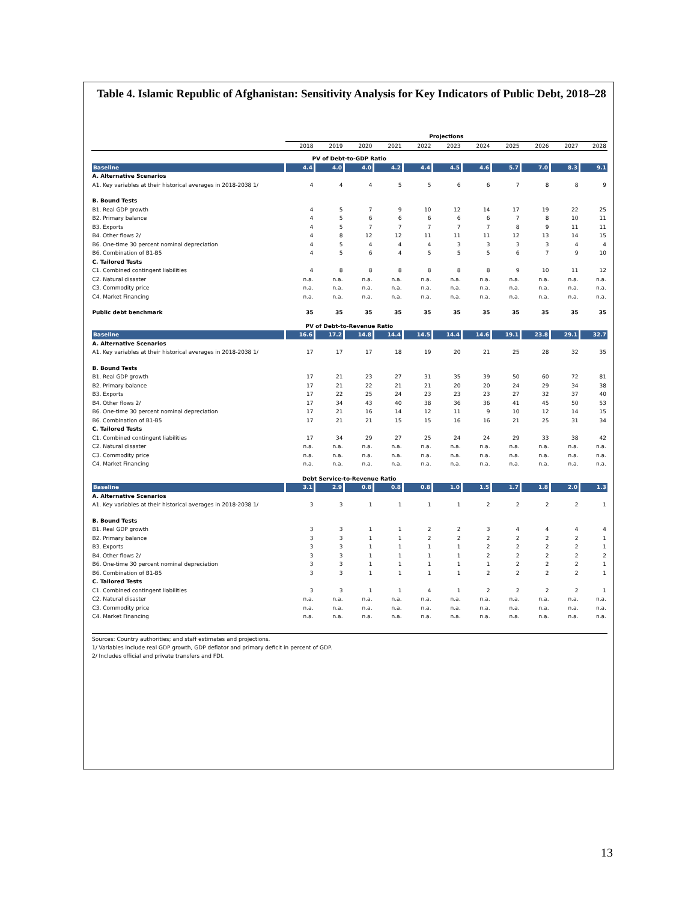Table 4. Islamic Republic of Afghanistan: Sensitivity Analysis for Key Indicators of Public Debt, 2018–28
| | Projections | | | | | | | | | | |
| | 2018 | 2019 | 2020 | 2021 | 2022 | 2023 | 2024 | 2025 | 2026 | 2027 | 2028 |
| PV of Debt-to-GDP Ratio | | | | | | | | | | | |
| Baseline | 4.4 | 4.0 | 4.0 | 4.2 | 4.4 | 4.5 | 4.6 | 5.7 | 7.0 | 8.3 | 9.1 |
| A. Alternative Scenarios | | | | | | | | | | | |
| A1. Key variables at their historical averages in 2018-2038 1/ | 4 | 4 | 4 | 5 | 5 | 6 | 6 | 7 | 8 | 8 | 9 |
| B. Bound Tests | | | | | | | | | | | |
| B1. Real GDP growth | 4 | 5 | 7 | 9 | 10 | 12 | 14 | 17 | 19 | 22 | 25 |
| B2. Primary balance | 4 | 5 | 6 | 6 | 6 | 6 | 6 | 7 | 8 | 10 | 11 |
| B3. Exports | 4 | 5 | 7 | 7 | 7 | 7 | 7 | 8 | 9 | 11 | 11 |
| B4. Other flows 2/ | 4 | 8 | 12 | 12 | 11 | 11 | 11 | 12 | 13 | 14 | 15 |
| B6. One-time 30 percent nominal depreciation | 4 | 5 | 4 | 4 | 4 | 3 | 3 | 3 | 3 | 4 | 4 |
| B6. Combination of B1-B5 | 4 | 5 | 6 | 4 | 5 | 5 | 5 | 6 | 7 | 9 | 10 |
| C. Tailored Tests | | | | | | | | | | | |
| C1. Combined contingent liabilities | 4 | 8 | 8 | 8 | 8 | 8 | 8 | 9 | 10 | 11 | 12 |
| C2. Natural disaster | n.a. | n.a. | n.a. | n.a. | n.a. | n.a. | n.a. | n.a. | n.a. | n.a. | n.a. |
| C3. Commodity price | n.a. | n.a. | n.a. | n.a. | n.a. | n.a. | n.a. | n.a. | n.a. | n.a. | n.a. |
| C4. Market Financing | n.a. | n.a. | n.a. | n.a. | n.a. | n.a. | n.a. | n.a. | n.a. | n.a. | n.a. |
| Public debt benchmark | 35 | 35 | 35 | 35 | 35 | 35 | 35 | 35 | 35 | 35 | 35 |
| PV of Debt-to-Revenue Ratio | | | | | | | | | | | |
| Baseline | 16.6 | 17.2 | 14.8 | 14.4 | 14.5 | 14.4 | 14.6 | 19.1 | 23.8 | 29.1 | 32.7 |
| A. Alternative Scenarios | | | | | | | | | | | |
| A1. Key variables at their historical averages in 2018-2038 1/ | 17 | 17 | 17 | 18 | 19 | 20 | 21 | 25 | 28 | 32 | 35 |
| B. Bound Tests | | | | | | | | | | | |
| B1. Real GDP growth | 17 | 21 | 23 | 27 | 31 | 35 | 39 | 50 | 60 | 72 | 81 |
| B2. Primary balance | 17 | 21 | 22 | 21 | 21 | 20 | 20 | 24 | 29 | 34 | 38 |
| B3. Exports | 17 | 22 | 25 | 24 | 23 | 23 | 23 | 27 | 32 | 37 | 40 |
| B4. Other flows 2/ | 17 | 34 | 43 | 40 | 38 | 36 | 36 | 41 | 45 | 50 | 53 |
| B6. One-time 30 percent nominal depreciation | 17 | 21 | 16 | 14 | 12 | 11 | 9 | 10 | 12 | 14 | 15 |
| B6. Combination of B1-B5 | 17 | 21 | 21 | 15 | 15 | 16 | 16 | 21 | 25 | 31 | 34 |
| C. Tailored Tests | | | | | | | | | | | |
| C1. Combined contingent liabilities | 17 | 34 | 29 | 27 | 25 | 24 | 24 | 29 | 33 | 38 | 42 |
| C2. Natural disaster | n.a. | n.a. | n.a. | n.a. | n.a. | n.a. | n.a. | n.a. | n.a. | n.a. | n.a. |
| C3. Commodity price | n.a. | n.a. | n.a. | n.a. | n.a. | n.a. | n.a. | n.a. | n.a. | n.a. | n.a. |
| C4. Market Financing | n.a. | n.a. | n.a. | n.a. | n.a. | n.a. | n.a. | n.a. | n.a. | n.a. | n.a. |
| Debt Service-to-Revenue Ratio | | | | | | | | | | | |
| Baseline | 3.1 | 2.9 | 0.8 | 0.8 | 0.8 | 1.0 | 1.5 | 1.7 | 1.8 | 2.0 | 1.3 |
| A. Alternative Scenarios | | | | | | | | | | | |
| A1. Key variables at their historical averages in 2018-2038 1/ | 3 | 3 | 1 | 1 | 1 | 1 | 2 | 2 | 2 | 2 | 1 |
| B. Bound Tests | | | | | | | | | | | |
| B1. Real GDP growth | 3 | 3 | 1 | 1 | 2 | 2 | 3 | 4 | 4 | 4 | 4 |
| B2. Primary balance | 3 | 3 | 1 | 1 | 2 | 2 | 2 | 2 | 2 | 2 | 1 |
| B3. Exports | 3 | 3 | 1 | 1 | 1 | 1 | 2 | 2 | 2 | 2 | 1 |
| B4. Other flows 2/ | 3 | 3 | 1 | 1 | 1 | 1 | 2 | 2 | 2 | 2 | 2 |
| B6. One-time 30 percent nominal depreciation | 3 | 3 | 1 | 1 | 1 | 1 | 1 | 2 | 2 | 2 | 1 |
| B6. Combination of B1-B5 | 3 | 3 | 1 | 1 | 1 | 1 | 2 | 2 | 2 | 2 | 1 |
| C. Tailored Tests | | | | | | | | | | | |
| C1. Combined contingent liabilities | 3 | 3 | 1 | 1 | 4 | 1 | 2 | 2 | 2 | 2 | 1 |
| C2. Natural disaster | n.a. | n.a. | n.a. | n.a. | n.a. | n.a. | n.a. | n.a. | n.a. | n.a. | n.a. |
| C3. Commodity price | n.a. | n.a. | n.a. | n.a. | n.a. | n.a. | n.a. | n.a. | n.a. | n.a. | n.a. |
| C4. Market Financing | n.a. | n.a. | n.a. | n.a. | n.a. | n.a. | n.a. | n.a. | n.a. | n.a. | n.a. |
Sources: Country authorities; and staff estimates and projections.
1/ Variables include real GDP growth, GDP deflator and primary deficit in percent of GDP.
2/ Includes official and private transfers and FDI.
13